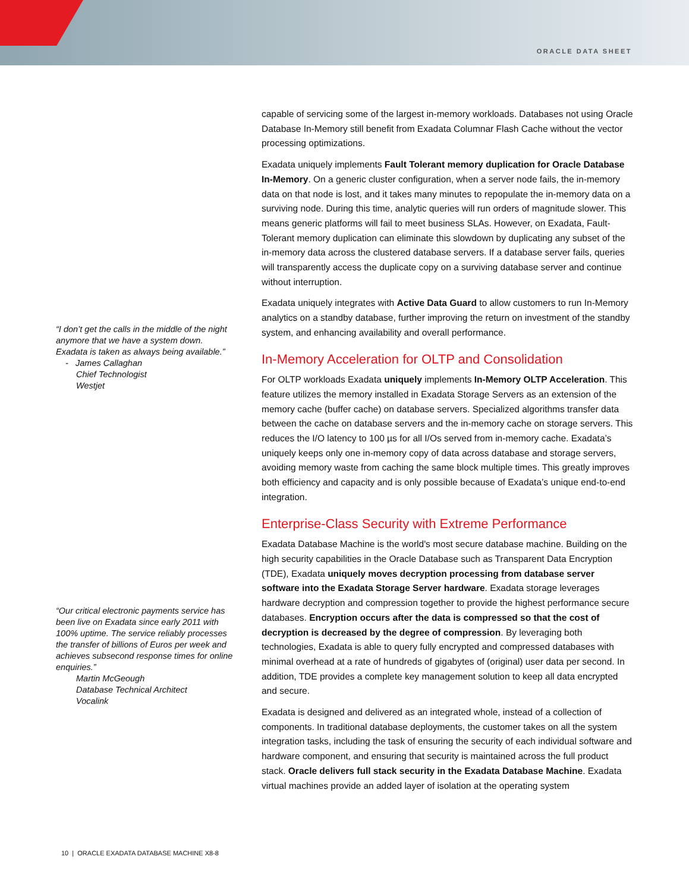ORACLE DATA SHEET
“I don’t get the calls in the middle of the night anymore that we have a system down. Exadata is taken as always being available.”
- James Callaghan
Chief Technologist
Westjet
“Our critical electronic payments service has been live on Exadata since early 2011 with 100% uptime. The service reliably processes the transfer of billions of Euros per week and achieves subsecond response times for online enquiries.”
Martin McGeough
Database Technical Architect
Vocalink
capable of servicing some of the largest in-memory workloads. Databases not using Oracle Database In-Memory still benefit from Exadata Columnar Flash Cache without the vector processing optimizations.
Exadata uniquely implements Fault Tolerant memory duplication for Oracle Database In-Memory. On a generic cluster configuration, when a server node fails, the in-memory data on that node is lost, and it takes many minutes to repopulate the in-memory data on a surviving node. During this time, analytic queries will run orders of magnitude slower. This means generic platforms will fail to meet business SLAs. However, on Exadata, Fault-Tolerant memory duplication can eliminate this slowdown by duplicating any subset of the in-memory data across the clustered database servers. If a database server fails, queries will transparently access the duplicate copy on a surviving database server and continue without interruption.
Exadata uniquely integrates with Active Data Guard to allow customers to run In-Memory analytics on a standby database, further improving the return on investment of the standby system, and enhancing availability and overall performance.
In-Memory Acceleration for OLTP and Consolidation
For OLTP workloads Exadata uniquely implements In-Memory OLTP Acceleration. This feature utilizes the memory installed in Exadata Storage Servers as an extension of the memory cache (buffer cache) on database servers. Specialized algorithms transfer data between the cache on database servers and the in-memory cache on storage servers. This reduces the I/O latency to 100 µs for all I/Os served from in-memory cache. Exadata’s uniquely keeps only one in-memory copy of data across database and storage servers, avoiding memory waste from caching the same block multiple times. This greatly improves both efficiency and capacity and is only possible because of Exadata’s unique end-to-end integration.
Enterprise-Class Security with Extreme Performance
Exadata Database Machine is the world's most secure database machine. Building on the high security capabilities in the Oracle Database such as Transparent Data Encryption (TDE), Exadata uniquely moves decryption processing from database server software into the Exadata Storage Server hardware. Exadata storage leverages hardware decryption and compression together to provide the highest performance secure databases. Encryption occurs after the data is compressed so that the cost of decryption is decreased by the degree of compression. By leveraging both technologies, Exadata is able to query fully encrypted and compressed databases with minimal overhead at a rate of hundreds of gigabytes of (original) user data per second. In addition, TDE provides a complete key management solution to keep all data encrypted and secure.
Exadata is designed and delivered as an integrated whole, instead of a collection of components. In traditional database deployments, the customer takes on all the system integration tasks, including the task of ensuring the security of each individual software and hardware component, and ensuring that security is maintained across the full product stack. Oracle delivers full stack security in the Exadata Database Machine. Exadata virtual machines provide an added layer of isolation at the operating system
10 | ORACLE EXADATA DATABASE MACHINE X8-8